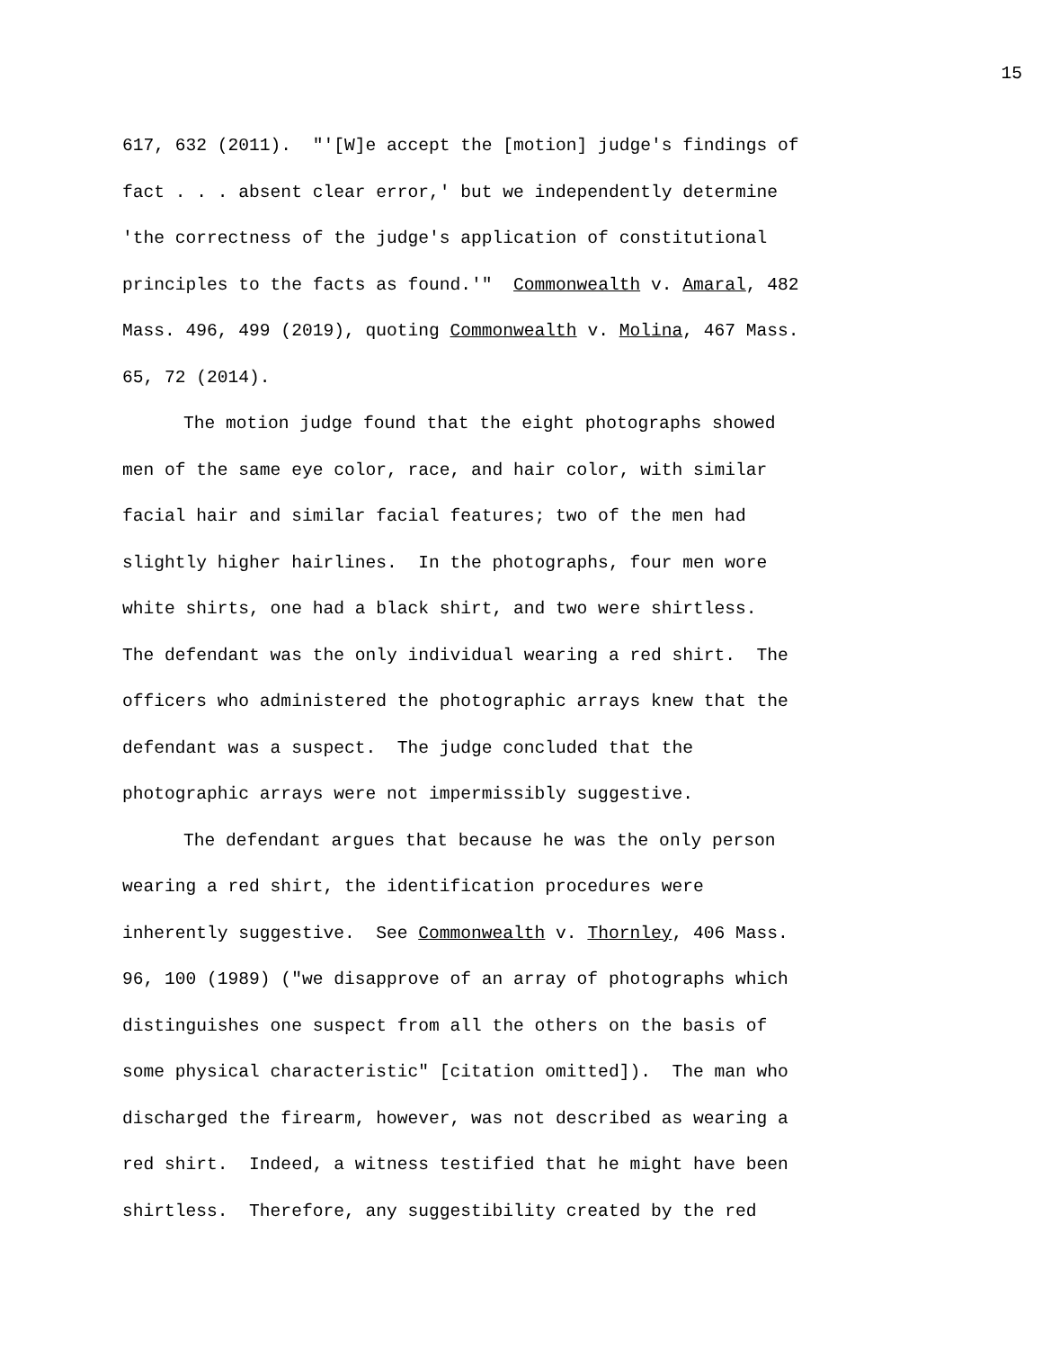15
617, 632 (2011). "'[W]e accept the [motion] judge's findings of fact . . . absent clear error,' but we independently determine 'the correctness of the judge's application of constitutional principles to the facts as found.'" Commonwealth v. Amaral, 482 Mass. 496, 499 (2019), quoting Commonwealth v. Molina, 467 Mass. 65, 72 (2014).
The motion judge found that the eight photographs showed men of the same eye color, race, and hair color, with similar facial hair and similar facial features; two of the men had slightly higher hairlines. In the photographs, four men wore white shirts, one had a black shirt, and two were shirtless. The defendant was the only individual wearing a red shirt. The officers who administered the photographic arrays knew that the defendant was a suspect. The judge concluded that the photographic arrays were not impermissibly suggestive.
The defendant argues that because he was the only person wearing a red shirt, the identification procedures were inherently suggestive. See Commonwealth v. Thornley, 406 Mass. 96, 100 (1989) ("we disapprove of an array of photographs which distinguishes one suspect from all the others on the basis of some physical characteristic" [citation omitted]). The man who discharged the firearm, however, was not described as wearing a red shirt. Indeed, a witness testified that he might have been shirtless. Therefore, any suggestibility created by the red